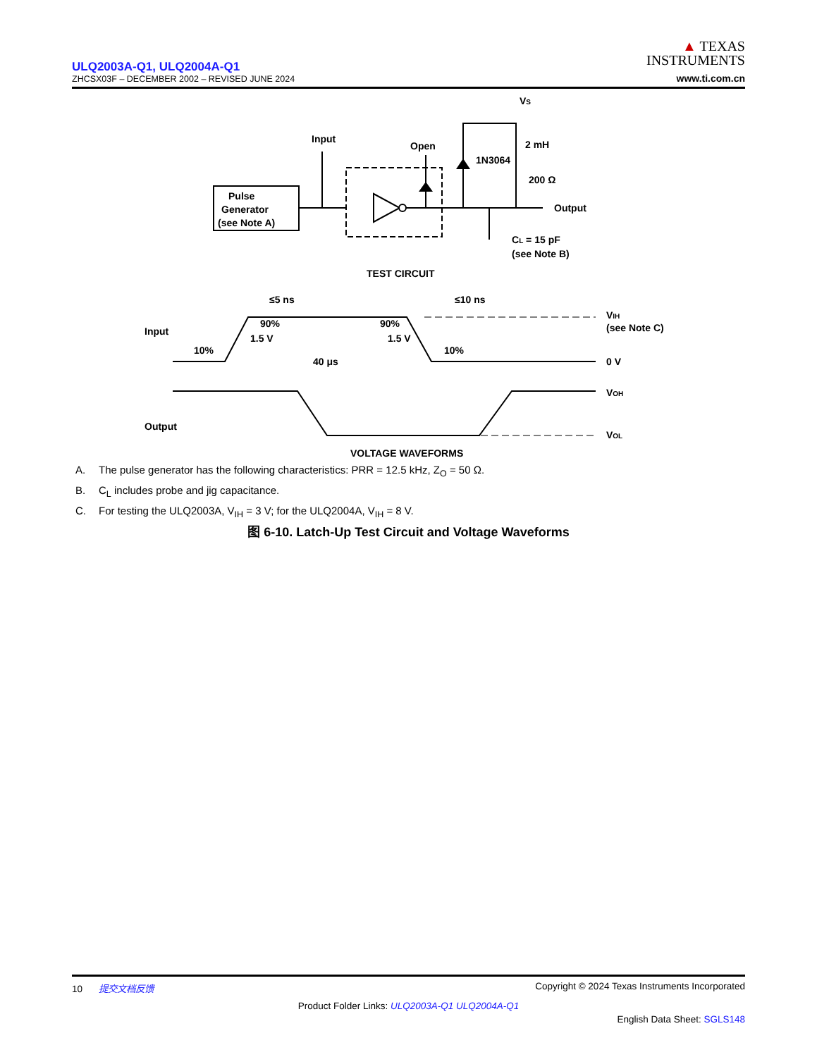ULQ2003A-Q1, ULQ2004A-Q1
ZHCSX03F – DECEMBER 2002 – REVISED JUNE 2024
▲ TEXAS
INSTRUMENTS
www.ti.com.cn
Input
Open
VS
2 mH
1N3064
200 Ω
Output
CL = 15 pF
(see Note B)
Pulse
Generator
(see Note A)
TEST CIRCUIT
≤5 ns
≤10 ns
Input
10%
90%
1.5 V
90%
1.5 V
10%
40 μs
VIH
(see Note C)
0 V
Output
VOH
VOL
VOLTAGE WAVEFORMS
A. The pulse generator has the following characteristics: PRR = 12.5 kHz, Z<sub>O</sub> = 50 Ω.
B. C<sub>L</sub> includes probe and jig capacitance.
C. For testing the ULQ2003A, V<sub>IH</sub> = 3 V; for the ULQ2004A, V<sub>IH</sub> = 8 V.
图 6-10. Latch-Up Test Circuit and Voltage Waveforms
10 提交文档反馈 Copyright © 2024 Texas Instruments Incorporated
Product Folder Links: ULQ2003A-Q1 ULQ2004A-Q1
English Data Sheet: SGLS148